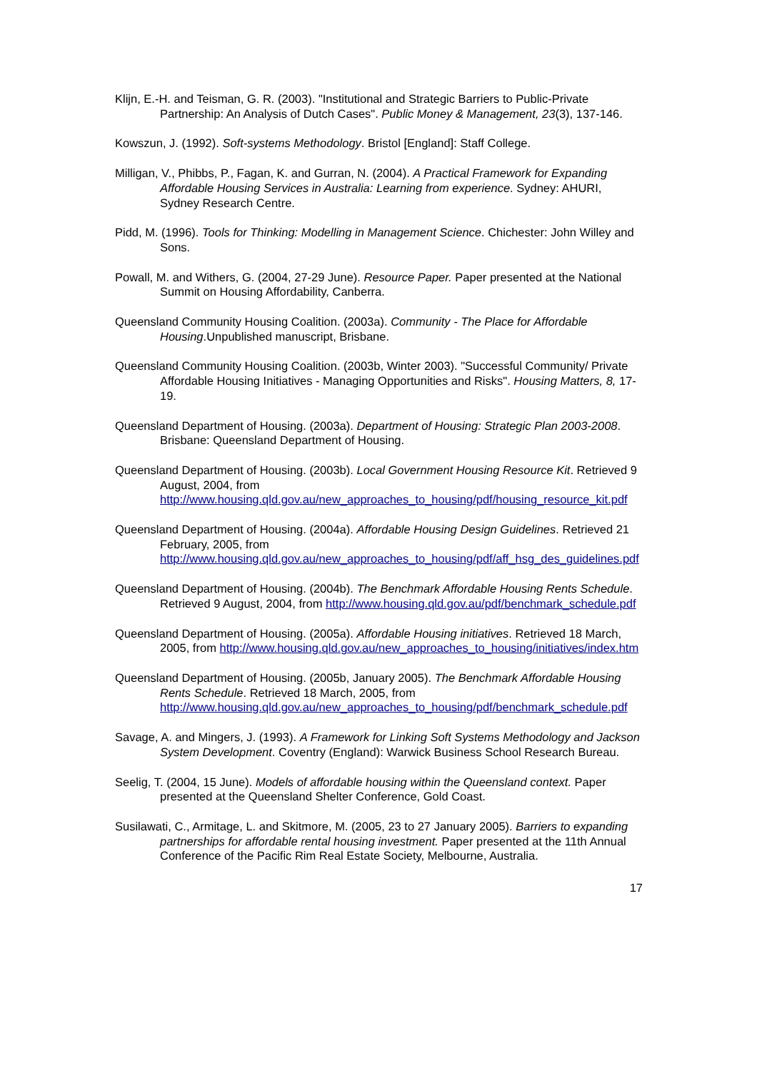Klijn, E.-H. and Teisman, G. R. (2003). "Institutional and Strategic Barriers to Public-Private Partnership: An Analysis of Dutch Cases". Public Money & Management, 23(3), 137-146.
Kowszun, J. (1992). Soft-systems Methodology. Bristol [England]: Staff College.
Milligan, V., Phibbs, P., Fagan, K. and Gurran, N. (2004). A Practical Framework for Expanding Affordable Housing Services in Australia: Learning from experience. Sydney: AHURI, Sydney Research Centre.
Pidd, M. (1996). Tools for Thinking: Modelling in Management Science. Chichester: John Willey and Sons.
Powall, M. and Withers, G. (2004, 27-29 June). Resource Paper. Paper presented at the National Summit on Housing Affordability, Canberra.
Queensland Community Housing Coalition. (2003a). Community - The Place for Affordable Housing.Unpublished manuscript, Brisbane.
Queensland Community Housing Coalition. (2003b, Winter 2003). "Successful Community/ Private Affordable Housing Initiatives - Managing Opportunities and Risks". Housing Matters, 8, 17-19.
Queensland Department of Housing. (2003a). Department of Housing: Strategic Plan 2003-2008. Brisbane: Queensland Department of Housing.
Queensland Department of Housing. (2003b). Local Government Housing Resource Kit. Retrieved 9 August, 2004, from http://www.housing.qld.gov.au/new_approaches_to_housing/pdf/housing_resource_kit.pdf
Queensland Department of Housing. (2004a). Affordable Housing Design Guidelines. Retrieved 21 February, 2005, from http://www.housing.qld.gov.au/new_approaches_to_housing/pdf/aff_hsg_des_guidelines.pdf
Queensland Department of Housing. (2004b). The Benchmark Affordable Housing Rents Schedule. Retrieved 9 August, 2004, from http://www.housing.qld.gov.au/pdf/benchmark_schedule.pdf
Queensland Department of Housing. (2005a). Affordable Housing initiatives. Retrieved 18 March, 2005, from http://www.housing.qld.gov.au/new_approaches_to_housing/initiatives/index.htm
Queensland Department of Housing. (2005b, January 2005). The Benchmark Affordable Housing Rents Schedule. Retrieved 18 March, 2005, from http://www.housing.qld.gov.au/new_approaches_to_housing/pdf/benchmark_schedule.pdf
Savage, A. and Mingers, J. (1993). A Framework for Linking Soft Systems Methodology and Jackson System Development. Coventry (England): Warwick Business School Research Bureau.
Seelig, T. (2004, 15 June). Models of affordable housing within the Queensland context. Paper presented at the Queensland Shelter Conference, Gold Coast.
Susilawati, C., Armitage, L. and Skitmore, M. (2005, 23 to 27 January 2005). Barriers to expanding partnerships for affordable rental housing investment. Paper presented at the 11th Annual Conference of the Pacific Rim Real Estate Society, Melbourne, Australia.
17